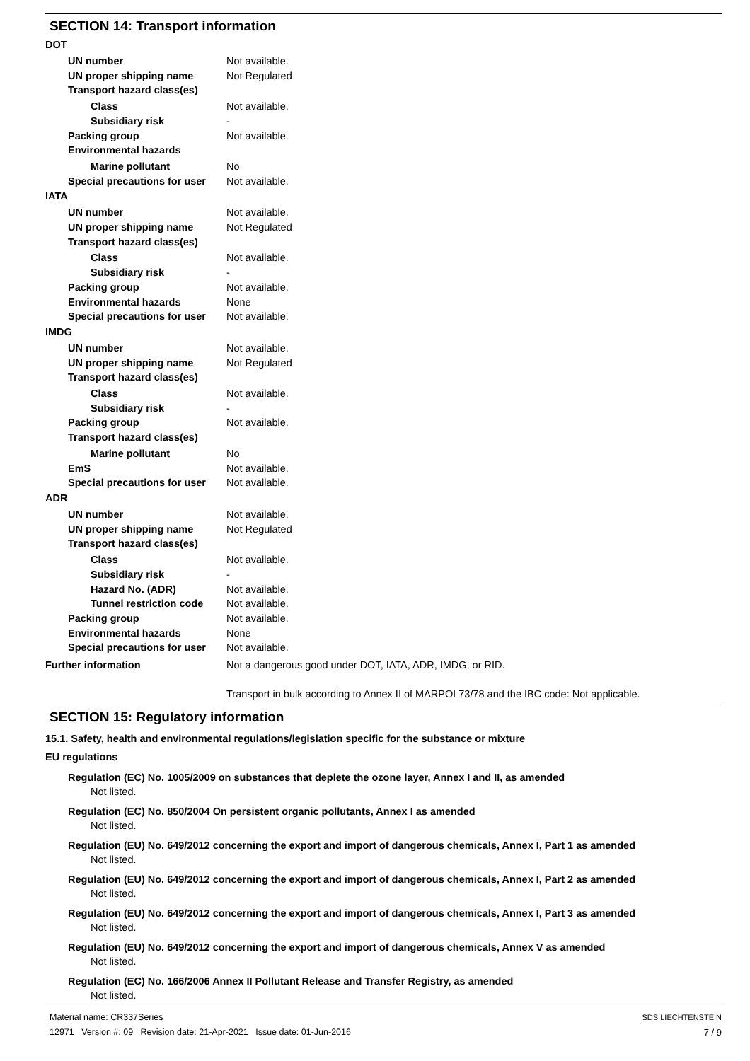SECTION 14: Transport information
DOT
UN number Not available.
UN proper shipping name Not Regulated
Transport hazard class(es)
Class Not available.
Subsidiary risk -
Packing group Not available.
Environmental hazards
Marine pollutant No
Special precautions for user
Not available.
IATA
UN number Not available.
UN proper shipping name Not Regulated
Transport hazard class(es)
Class Not available.
Subsidiary risk -
Packing group Not available.
Environmental hazards None
Special precautions for user
Not available.
IMDG
UN number Not available.
UN proper shipping name Not Regulated
Transport hazard class(es)
Class Not available.
Subsidiary risk -
Packing group Not available.
Transport hazard class(es)
Marine pollutant No
EmS Not available.
Special precautions for user
Not available.
ADR
UN number Not available.
UN proper shipping name Not Regulated
Transport hazard class(es)
Class Not available.
Subsidiary risk -
Hazard No. (ADR) Not available.
Tunnel restriction code
Not available.
Packing group Not available.
Environmental hazards None
Special precautions for user
Not available.
Further information Not a dangerous good under DOT, IATA, ADR, IMDG, or RID.
Transport in bulk according to Annex II of MARPOL73/78 and the IBC code: Not applicable.
SECTION 15: Regulatory information
15.1. Safety, health and environmental regulations/legislation specific for the substance or mixture
EU regulations
Regulation (EC) No. 1005/2009 on substances that deplete the ozone layer, Annex I and II, as amended
Not listed.
Regulation (EC) No. 850/2004 On persistent organic pollutants, Annex I as amended
Not listed.
Regulation (EU) No. 649/2012 concerning the export and import of dangerous chemicals, Annex I, Part 1 as amended
Not listed.
Regulation (EU) No. 649/2012 concerning the export and import of dangerous chemicals, Annex I, Part 2 as amended
Not listed.
Regulation (EU) No. 649/2012 concerning the export and import of dangerous chemicals, Annex I, Part 3 as amended
Not listed.
Regulation (EU) No. 649/2012 concerning the export and import of dangerous chemicals, Annex V as amended
Not listed.
Regulation (EC) No. 166/2006 Annex II Pollutant Release and Transfer Registry, as amended
Not listed.
Material name: CR337Series
12971 Version #: 09 Revision date: 21-Apr-2021 Issue date: 01-Jun-2016
SDS LIECHTENSTEIN
7 / 9